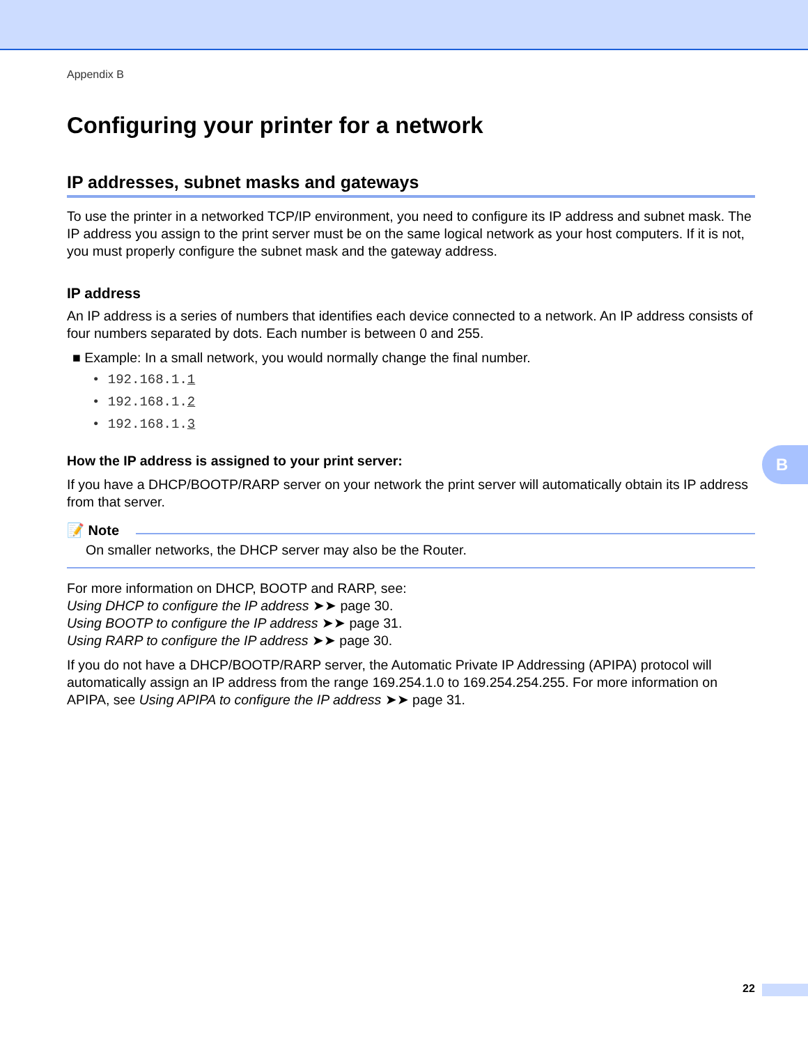Appendix B
Configuring your printer for a network
IP addresses, subnet masks and gateways
To use the printer in a networked TCP/IP environment, you need to configure its IP address and subnet mask. The IP address you assign to the print server must be on the same logical network as your host computers. If it is not, you must properly configure the subnet mask and the gateway address.
IP address
An IP address is a series of numbers that identifies each device connected to a network. An IP address consists of four numbers separated by dots. Each number is between 0 and 255.
■ Example: In a small network, you would normally change the final number.
• 192.168.1.1
• 192.168.1.2
• 192.168.1.3
How the IP address is assigned to your print server:
If you have a DHCP/BOOTP/RARP server on your network the print server will automatically obtain its IP address from that server.
📝 Note
On smaller networks, the DHCP server may also be the Router.
For more information on DHCP, BOOTP and RARP, see:
Using DHCP to configure the IP address ➤➤ page 30.
Using BOOTP to configure the IP address ➤➤ page 31.
Using RARP to configure the IP address ➤➤ page 30.
If you do not have a DHCP/BOOTP/RARP server, the Automatic Private IP Addressing (APIPA) protocol will automatically assign an IP address from the range 169.254.1.0 to 169.254.254.255. For more information on APIPA, see Using APIPA to configure the IP address ➤➤ page 31.
B
22